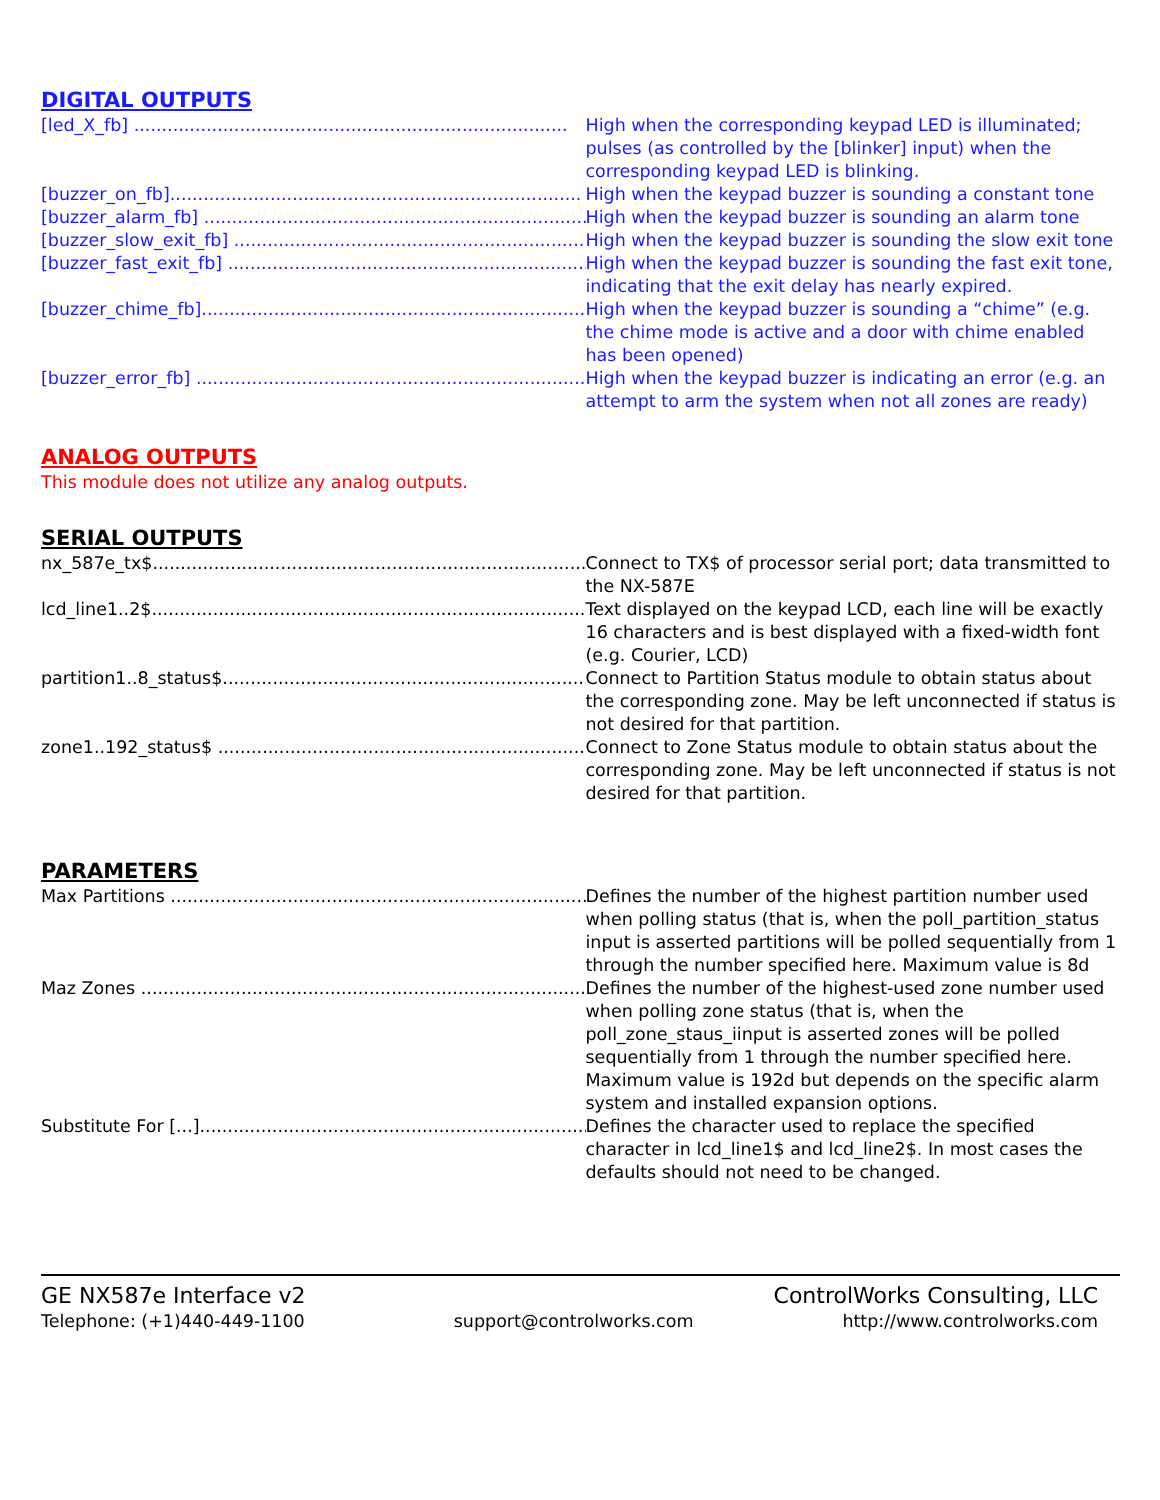DIGITAL OUTPUTS
[led_X_fb] .............................................................................. High when the corresponding keypad LED is illuminated; pulses (as controlled by the [blinker] input) when the corresponding keypad LED is blinking.
[buzzer_on_fb].......................................................................... High when the keypad buzzer is sounding a constant tone
[buzzer_alarm_fb] ...................................................................... High when the keypad buzzer is sounding an alarm tone
[buzzer_slow_exit_fb] .................................................................. High when the keypad buzzer is sounding the slow exit tone
[buzzer_fast_exit_fb] .................................................................. High when the keypad buzzer is sounding the fast exit tone, indicating that the exit delay has nearly expired.
[buzzer_chime_fb]....................................................................... High when the keypad buzzer is sounding a “chime” (e.g. the chime mode is active and a door with chime enabled has been opened)
[buzzer_error_fb] ....................................................................... High when the keypad buzzer is indicating an error (e.g. an attempt to arm the system when not all zones are ready)
ANALOG OUTPUTS
This module does not utilize any analog outputs.
SERIAL OUTPUTS
nx_587e_tx$............................................................................... Connect to TX$ of processor serial port; data transmitted to the NX-587E
lcd_line1..2$.............................................................................. Text displayed on the keypad LCD, each line will be exactly 16 characters and is best displayed with a fixed-width font (e.g. Courier, LCD)
partition1..8_status$................................................................... Connect to Partition Status module to obtain status about the corresponding zone. May be left unconnected if status is not desired for that partition.
zone1..192_status$ ...................................................................... Connect to Zone Status module to obtain status about the corresponding zone. May be left unconnected if status is not desired for that partition.
PARAMETERS
Max Partitions ............................................................................ Defines the number of the highest partition number used when polling status (that is, when the poll_partition_status input is asserted partitions will be polled sequentially from 1 through the number specified here. Maximum value is 8d
Maz Zones .................................................................................. Defines the number of the highest-used zone number used when polling zone status (that is, when the poll_zone_staus_iinput is asserted zones will be polled sequentially from 1 through the number specified here. Maximum value is 192d but depends on the specific alarm system and installed expansion options.
Substitute For [...]........................................................................ Defines the character used to replace the specified character in lcd_line1$ and lcd_line2$. In most cases the defaults should not need to be changed.
GE NX587e Interface v2 ControlWorks Consulting, LLC
Telephone: (+1)440-449-1100 support@controlworks.com http://www.controlworks.com